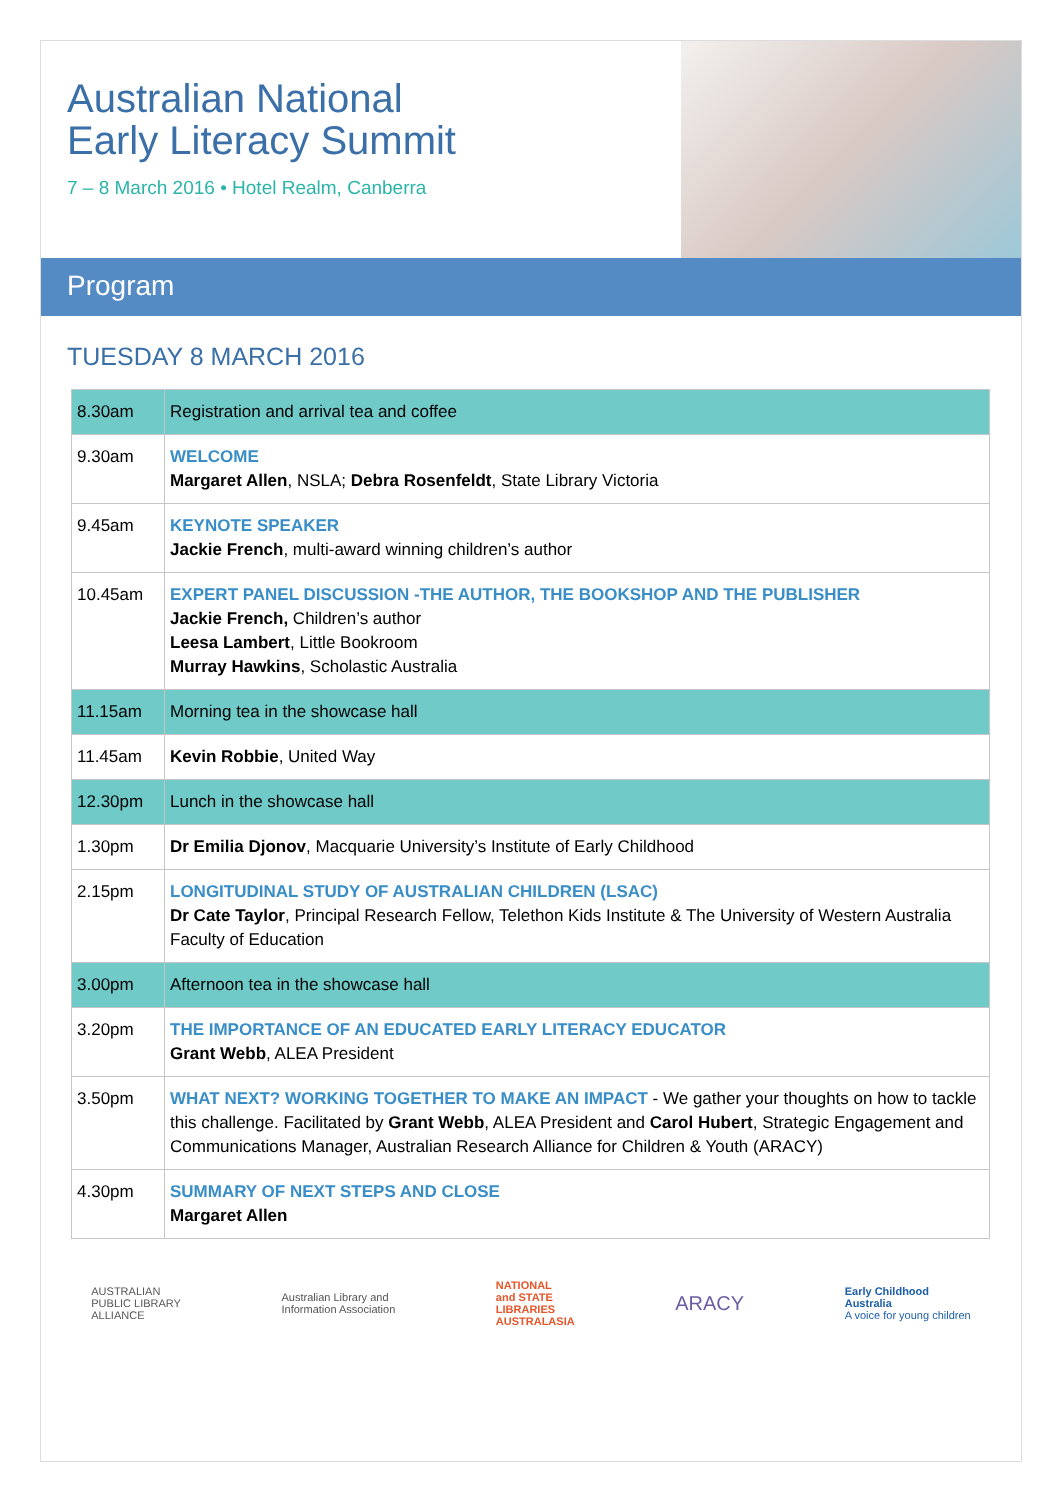Australian National
Early Literacy Summit
7 – 8 March 2016 • Hotel Realm, Canberra
Program
TUESDAY 8 MARCH 2016
| 8.30am | Registration and arrival tea and coffee |
| 9.30am | WELCOME Margaret Allen , NSLA; Debra Rosenfeldt , State Library Victoria |
| 9.45am | KEYNOTE SPEAKER Jackie French , multi-award winning children’s author |
| 10.45am | EXPERT PANEL DISCUSSION -THE AUTHOR, THE BOOKSHOP AND THE PUBLISHER Jackie French, Children’s author Leesa Lambert , Little Bookroom Murray Hawkins , Scholastic Australia |
| 11.15am | Morning tea in the showcase hall |
| 11.45am | Kevin Robbie , United Way |
| 12.30pm | Lunch in the showcase hall |
| 1.30pm | Dr Emilia Djonov , Macquarie University’s Institute of Early Childhood |
| 2.15pm | LONGITUDINAL STUDY OF AUSTRALIAN CHILDREN (LSAC) Dr Cate Taylor , Principal Research Fellow, Telethon Kids Institute & The University of Western Australia Faculty of Education |
| 3.00pm | Afternoon tea in the showcase hall |
| 3.20pm | THE IMPORTANCE OF AN EDUCATED EARLY LITERACY EDUCATOR Grant Webb , ALEA President |
| 3.50pm | WHAT NEXT? WORKING TOGETHER TO MAKE AN IMPACT - We gather your thoughts on how to tackle this challenge. Facilitated by Grant Webb , ALEA President and Carol Hubert , Strategic Engagement and Communications Manager, Australian Research Alliance for Children & Youth (ARACY) |
| 4.30pm | SUMMARY OF NEXT STEPS AND CLOSE Margaret Allen |
AUSTRALIAN
PUBLIC LIBRARY
ALLIANCE
Australian Library and
Information Association
NATIONAL
and STATE
LIBRARIES
AUSTRALASIA
ARACY
Early Childhood
Australia
A voice for young children